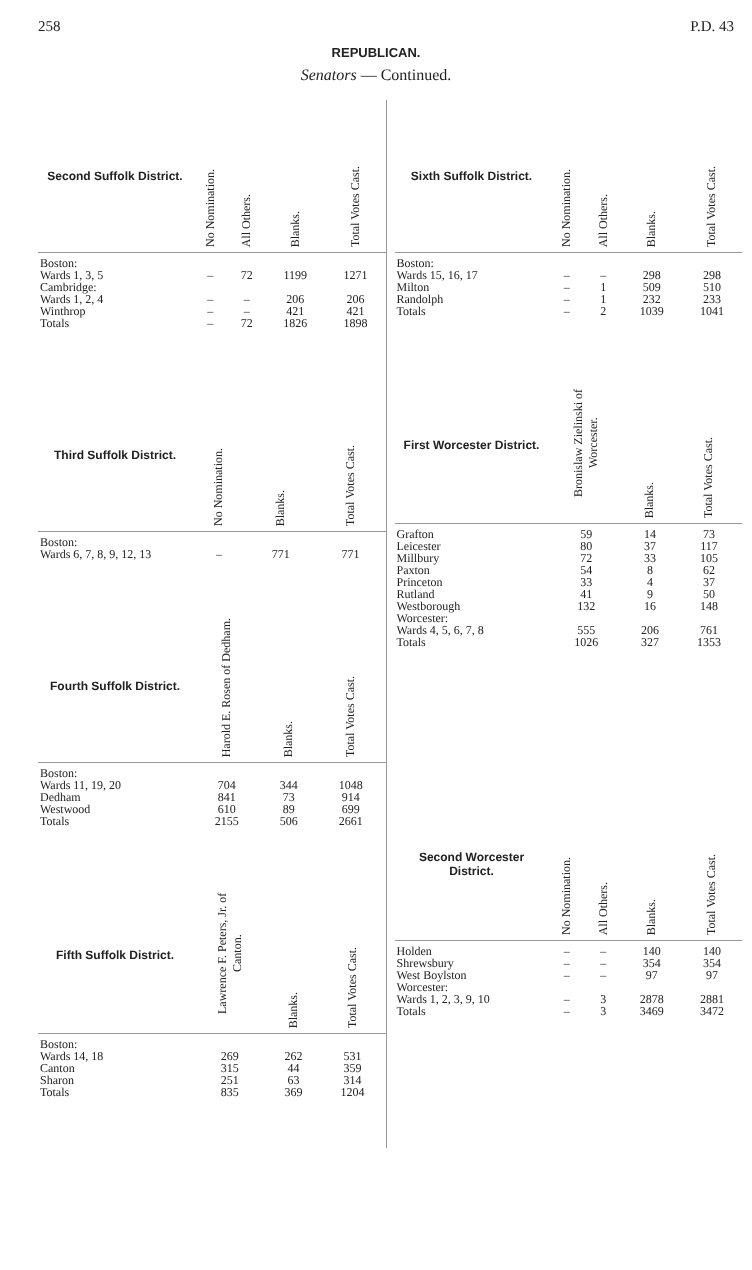258 P.D. 43
REPUBLICAN.
Senators — Continued.
| Second Suffolk District. | No Nomination. | All Others. | Blanks. | Total Votes Cast. |
| --- | --- | --- | --- | --- |
| Boston: | | | | |
| Wards 1, 3, 5 | – | 72 | 1199 | 1271 |
| Cambridge: | | | | |
| Wards 1, 2, 4 | – | – | 206 | 206 |
| Winthrop | – | – | 421 | 421 |
| Totals | – | 72 | 1826 | 1898 |
| Third Suffolk District. | No Nomination. | Blanks. | Total Votes Cast. |
| --- | --- | --- | --- |
| Boston: | | | |
| Wards 6, 7, 8, 9, 12, 13 | – | 771 | 771 |
| Fourth Suffolk District. | Harold E. Rosen of Dedham. | Blanks. | Total Votes Cast. |
| --- | --- | --- | --- |
| Boston: | | | |
| Wards 11, 19, 20 | 704 | 344 | 1048 |
| Dedham | 841 | 73 | 914 |
| Westwood | 610 | 89 | 699 |
| Totals | 2155 | 506 | 2661 |
| Fifth Suffolk District. | Lawrence F. Peters, Jr. of Canton. | Blanks. | Total Votes Cast. |
| --- | --- | --- | --- |
| Boston: | | | |
| Wards 14, 18 | 269 | 262 | 531 |
| Canton | 315 | 44 | 359 |
| Sharon | 251 | 63 | 314 |
| Totals | 835 | 369 | 1204 |
| Sixth Suffolk District. | No Nomination. | All Others. | Blanks. | Total Votes Cast. |
| --- | --- | --- | --- | --- |
| Boston: | | | | |
| Wards 15, 16, 17 | – | – | 298 | 298 |
| Milton | – | 1 | 509 | 510 |
| Randolph | – | 1 | 232 | 233 |
| Totals | – | 2 | 1039 | 1041 |
| First Worcester District. | Bronislaw Zielinski of Worcester. | Blanks. | Total Votes Cast. |
| --- | --- | --- | --- |
| Grafton | 59 | 14 | 73 |
| Leicester | 80 | 37 | 117 |
| Millbury | 72 | 33 | 105 |
| Paxton | 54 | 8 | 62 |
| Princeton | 33 | 4 | 37 |
| Rutland | 41 | 9 | 50 |
| Westborough | 132 | 16 | 148 |
| Worcester: | | | |
| Wards 4, 5, 6, 7, 8 | 555 | 206 | 761 |
| Totals | 1026 | 327 | 1353 |
| Second Worcester District. | No Nomination. | All Others. | Blanks. | Total Votes Cast. |
| --- | --- | --- | --- | --- |
| Holden | – | – | 140 | 140 |
| Shrewsbury | – | – | 354 | 354 |
| West Boylston | – | – | 97 | 97 |
| Worcester: | | | | |
| Wards 1, 2, 3, 9, 10 | – | 3 | 2878 | 2881 |
| Totals | – | 3 | 3469 | 3472 |